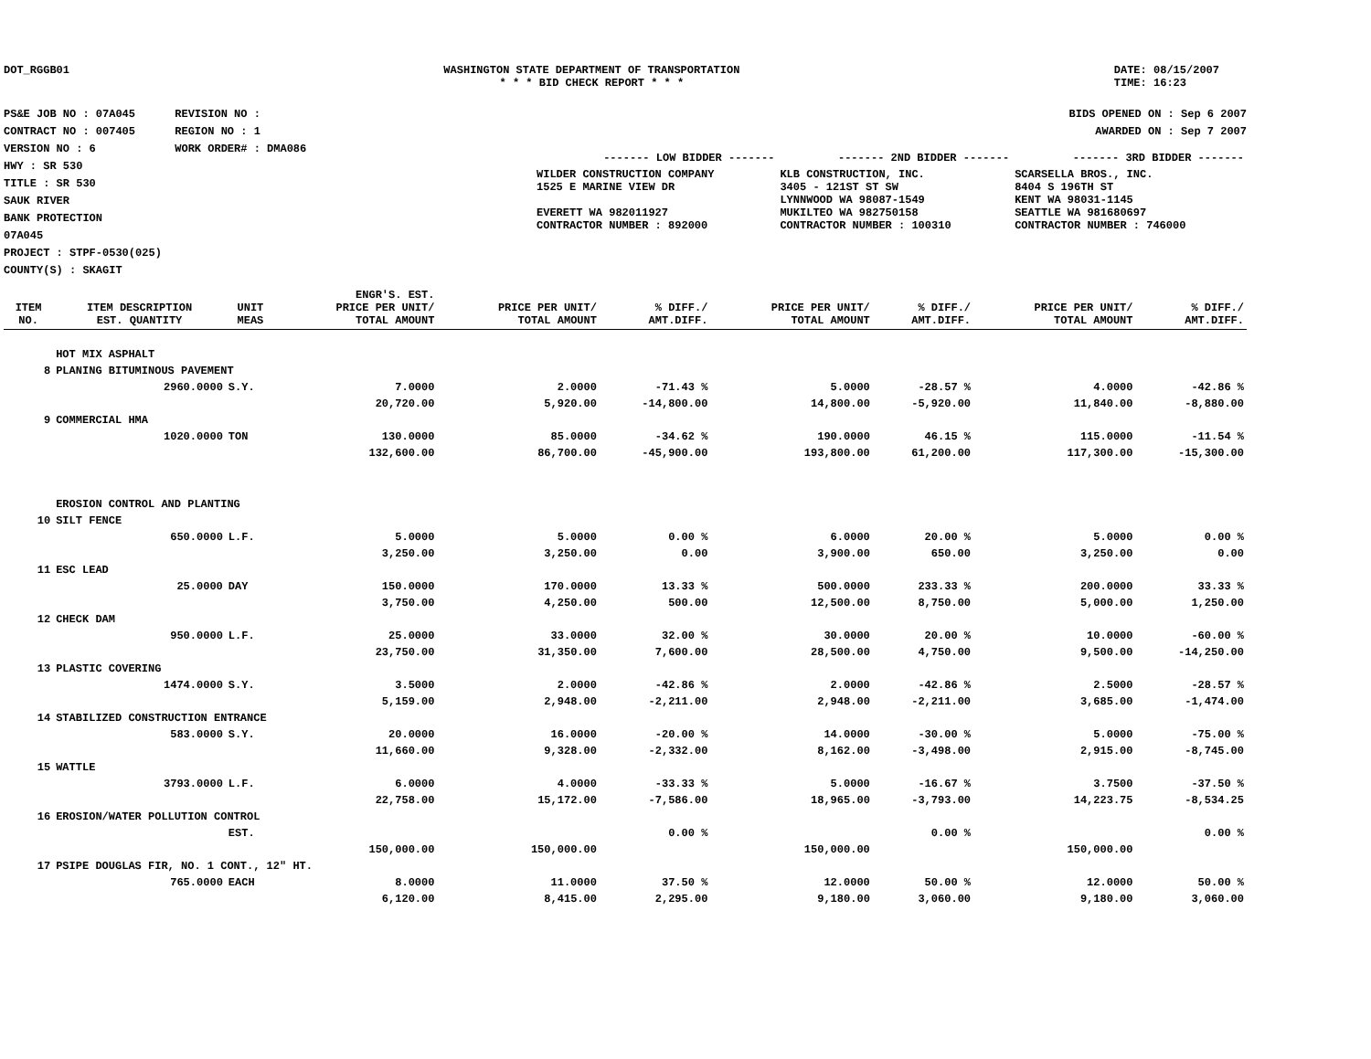DOT_RGGB01 WASHINGTON STATE DEPARTMENT OF TRANSPORTATION
* * * BID CHECK REPORT * * *
DATE: 08/15/2007
TIME: 16:23
PS&E JOB NO : 07A045 REVISION NO :
CONTRACT NO : 007405 REGION NO : 1
VERSION NO : 6 WORK ORDER# : DMA086
HWY : SR 530
TITLE : SR 530
SAUK RIVER
BANK PROTECTION
07A045
PROJECT : STPF-0530(025)
COUNTY(S) : SKAGIT
BIDS OPENED ON : Sep 6 2007
AWARDED ON : Sep 7 2007
| ------- LOW BIDDER ------- | ------- 2ND BIDDER ------- | ------- 3RD BIDDER ------- |
| WILDER CONSTRUCTION COMPANY 1525 E MARINE VIEW DR EVERETT WA 982011927 CONTRACTOR NUMBER : 892000 | KLB CONSTRUCTION, INC. 3405 - 121ST ST SW LYNNWOOD WA 98087-1549 MUKILTEO WA 982750158 CONTRACTOR NUMBER : 100310 | SCARSELLA BROS., INC. 8404 S 196TH ST KENT WA 98031-1145 SEATTLE WA 981680697 CONTRACTOR NUMBER : 746000 |
| ITEM NO. | ITEM DESCRIPTION EST. QUANTITY | UNIT MEAS | ENGR'S. EST. PRICE PER UNIT/ TOTAL AMOUNT | PRICE PER UNIT/ TOTAL AMOUNT | % DIFF./ AMT.DIFF. | PRICE PER UNIT/ TOTAL AMOUNT | % DIFF./ AMT.DIFF. | PRICE PER UNIT/ TOTAL AMOUNT | % DIFF./ AMT.DIFF. |
| --- | --- | --- | --- | --- | --- | --- | --- | --- | --- |
| | HOT MIX ASPHALT | | | | | | | | |
| 8 | PLANING BITUMINOUS PAVEMENT | | | | | | | | |
| | 2960.0000 | S.Y. | 7.0000 | 2.0000 | -71.43 % | 5.0000 | -28.57 % | 4.0000 | -42.86 % |
| | | | 20,720.00 | 5,920.00 | -14,800.00 | 14,800.00 | -5,920.00 | 11,840.00 | -8,880.00 |
| 9 | COMMERCIAL HMA | | | | | | | | |
| | 1020.0000 | TON | 130.0000 | 85.0000 | -34.62 % | 190.0000 | 46.15 % | 115.0000 | -11.54 % |
| | | | 132,600.00 | 86,700.00 | -45,900.00 | 193,800.00 | 61,200.00 | 117,300.00 | -15,300.00 |
| | EROSION CONTROL AND PLANTING | | | | | | | | |
| 10 | SILT FENCE | | | | | | | | |
| | 650.0000 | L.F. | 5.0000 | 5.0000 | 0.00 % | 6.0000 | 20.00 % | 5.0000 | 0.00 % |
| | | | 3,250.00 | 3,250.00 | 0.00 | 3,900.00 | 650.00 | 3,250.00 | 0.00 |
| 11 | ESC LEAD | | | | | | | | |
| | 25.0000 | DAY | 150.0000 | 170.0000 | 13.33 % | 500.0000 | 233.33 % | 200.0000 | 33.33 % |
| | | | 3,750.00 | 4,250.00 | 500.00 | 12,500.00 | 8,750.00 | 5,000.00 | 1,250.00 |
| 12 | CHECK DAM | | | | | | | | |
| | 950.0000 | L.F. | 25.0000 | 33.0000 | 32.00 % | 30.0000 | 20.00 % | 10.0000 | -60.00 % |
| | | | 23,750.00 | 31,350.00 | 7,600.00 | 28,500.00 | 4,750.00 | 9,500.00 | -14,250.00 |
| 13 | PLASTIC COVERING | | | | | | | | |
| | 1474.0000 | S.Y. | 3.5000 | 2.0000 | -42.86 % | 2.0000 | -42.86 % | 2.5000 | -28.57 % |
| | | | 5,159.00 | 2,948.00 | -2,211.00 | 2,948.00 | -2,211.00 | 3,685.00 | -1,474.00 |
| 14 | STABILIZED CONSTRUCTION ENTRANCE | | | | | | | | |
| | 583.0000 | S.Y. | 20.0000 | 16.0000 | -20.00 % | 14.0000 | -30.00 % | 5.0000 | -75.00 % |
| | | | 11,660.00 | 9,328.00 | -2,332.00 | 8,162.00 | -3,498.00 | 2,915.00 | -8,745.00 |
| 15 | WATTLE | | | | | | | | |
| | 3793.0000 | L.F. | 6.0000 | 4.0000 | -33.33 % | 5.0000 | -16.67 % | 3.7500 | -37.50 % |
| | | | 22,758.00 | 15,172.00 | -7,586.00 | 18,965.00 | -3,793.00 | 14,223.75 | -8,534.25 |
| 16 | EROSION/WATER POLLUTION CONTROL | | | | | | | | |
| | | EST. | | | 0.00 % | | 0.00 % | | 0.00 % |
| | | | 150,000.00 | 150,000.00 | | 150,000.00 | | 150,000.00 | |
| 17 | PSIPE DOUGLAS FIR, NO. 1 CONT., 12" HT. | | | | | | | | |
| | 765.0000 | EACH | 8.0000 | 11.0000 | 37.50 % | 12.0000 | 50.00 % | 12.0000 | 50.00 % |
| | | | 6,120.00 | 8,415.00 | 2,295.00 | 9,180.00 | 3,060.00 | 9,180.00 | 3,060.00 |